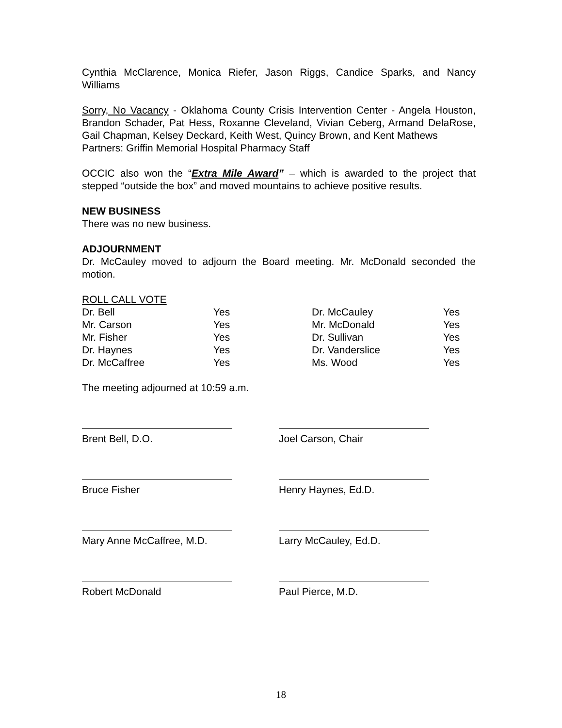Cynthia McClarence, Monica Riefer, Jason Riggs, Candice Sparks, and Nancy Williams
Sorry, No Vacancy - Oklahoma County Crisis Intervention Center - Angela Houston, Brandon Schader, Pat Hess, Roxanne Cleveland, Vivian Ceberg, Armand DelaRose, Gail Chapman, Kelsey Deckard, Keith West, Quincy Brown, and Kent Mathews
Partners: Griffin Memorial Hospital Pharmacy Staff
OCCIC also won the “Extra Mile Award” – which is awarded to the project that stepped “outside the box” and moved mountains to achieve positive results.
NEW BUSINESS
There was no new business.
ADJOURNMENT
Dr. McCauley moved to adjourn the Board meeting. Mr. McDonald seconded the motion.
ROLL CALL VOTE
| Dr. Bell | Yes | Dr. McCauley | Yes |
| Mr. Carson | Yes | Mr. McDonald | Yes |
| Mr. Fisher | Yes | Dr. Sullivan | Yes |
| Dr. Haynes | Yes | Dr. Vanderslice | Yes |
| Dr. McCaffree | Yes | Ms. Wood | Yes |
The meeting adjourned at 10:59 a.m.
Brent Bell, D.O. Joel Carson, Chair
Bruce Fisher Henry Haynes, Ed.D.
Mary Anne McCaffree, M.D. Larry McCauley, Ed.D.
Robert McDonald Paul Pierce, M.D.
18